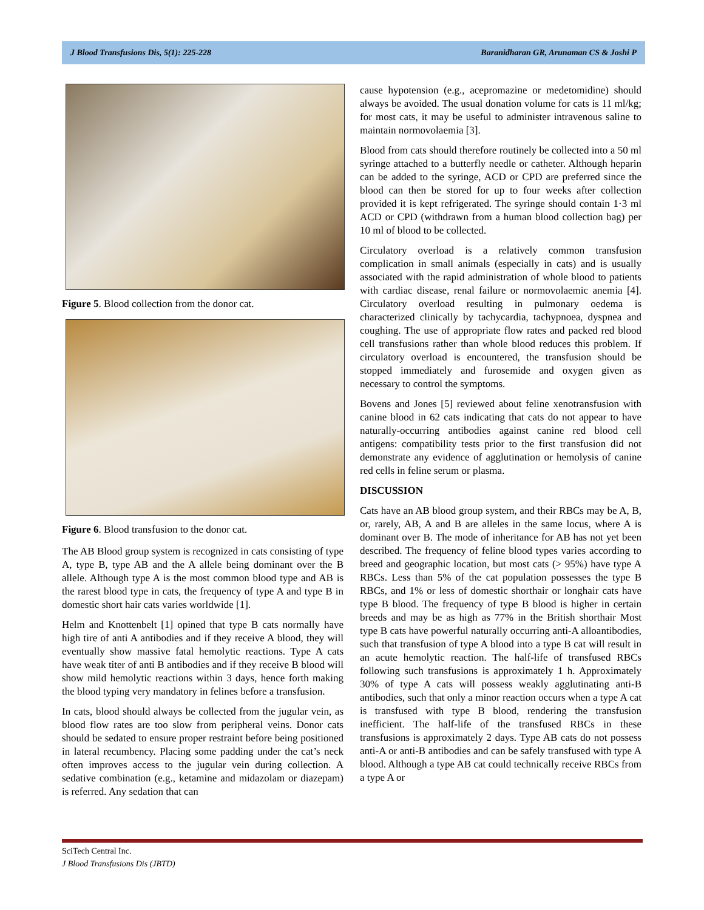J Blood Transfusions Dis, 5(1): 225-228 Baranidharan GR, Arunaman CS & Joshi P
Figure 5. Blood collection from the donor cat.
Figure 6. Blood transfusion to the donor cat.
The AB Blood group system is recognized in cats consisting of type A, type B, type AB and the A allele being dominant over the B allele. Although type A is the most common blood type and AB is the rarest blood type in cats, the frequency of type A and type B in domestic short hair cats varies worldwide [1].
Helm and Knottenbelt [1] opined that type B cats normally have high tire of anti A antibodies and if they receive A blood, they will eventually show massive fatal hemolytic reactions. Type A cats have weak titer of anti B antibodies and if they receive B blood will show mild hemolytic reactions within 3 days, hence forth making the blood typing very mandatory in felines before a transfusion.
In cats, blood should always be collected from the jugular vein, as blood flow rates are too slow from peripheral veins. Donor cats should be sedated to ensure proper restraint before being positioned in lateral recumbency. Placing some padding under the cat’s neck often improves access to the jugular vein during collection. A sedative combination (e.g., ketamine and midazolam or diazepam) is referred. Any sedation that can
cause hypotension (e.g., acepromazine or medetomidine) should always be avoided. The usual donation volume for cats is 11 ml/kg; for most cats, it may be useful to administer intravenous saline to maintain normovolaemia [3].
Blood from cats should therefore routinely be collected into a 50 ml syringe attached to a butterfly needle or catheter. Although heparin can be added to the syringe, ACD or CPD are preferred since the blood can then be stored for up to four weeks after collection provided it is kept refrigerated. The syringe should contain 1·3 ml ACD or CPD (withdrawn from a human blood collection bag) per 10 ml of blood to be collected.
Circulatory overload is a relatively common transfusion complication in small animals (especially in cats) and is usually associated with the rapid administration of whole blood to patients with cardiac disease, renal failure or normovolaemic anemia [4]. Circulatory overload resulting in pulmonary oedema is characterized clinically by tachycardia, tachypnoea, dyspnea and coughing. The use of appropriate flow rates and packed red blood cell transfusions rather than whole blood reduces this problem. If circulatory overload is encountered, the transfusion should be stopped immediately and furosemide and oxygen given as necessary to control the symptoms.
Bovens and Jones [5] reviewed about feline xenotransfusion with canine blood in 62 cats indicating that cats do not appear to have naturally-occurring antibodies against canine red blood cell antigens: compatibility tests prior to the first transfusion did not demonstrate any evidence of agglutination or hemolysis of canine red cells in feline serum or plasma.
DISCUSSION
Cats have an AB blood group system, and their RBCs may be A, B, or, rarely, AB, A and B are alleles in the same locus, where A is dominant over B. The mode of inheritance for AB has not yet been described. The frequency of feline blood types varies according to breed and geographic location, but most cats (> 95%) have type A RBCs. Less than 5% of the cat population possesses the type B RBCs, and 1% or less of domestic shorthair or longhair cats have type B blood. The frequency of type B blood is higher in certain breeds and may be as high as 77% in the British shorthair Most type B cats have powerful naturally occurring anti-A alloantibodies, such that transfusion of type A blood into a type B cat will result in an acute hemolytic reaction. The half-life of transfused RBCs following such transfusions is approximately 1 h. Approximately 30% of type A cats will possess weakly agglutinating anti-B antibodies, such that only a minor reaction occurs when a type A cat is transfused with type B blood, rendering the transfusion inefficient. The half-life of the transfused RBCs in these transfusions is approximately 2 days. Type AB cats do not possess anti-A or anti-B antibodies and can be safely transfused with type A blood. Although a type AB cat could technically receive RBCs from a type A or
SciTech Central Inc.
J Blood Transfusions Dis (JBTD)